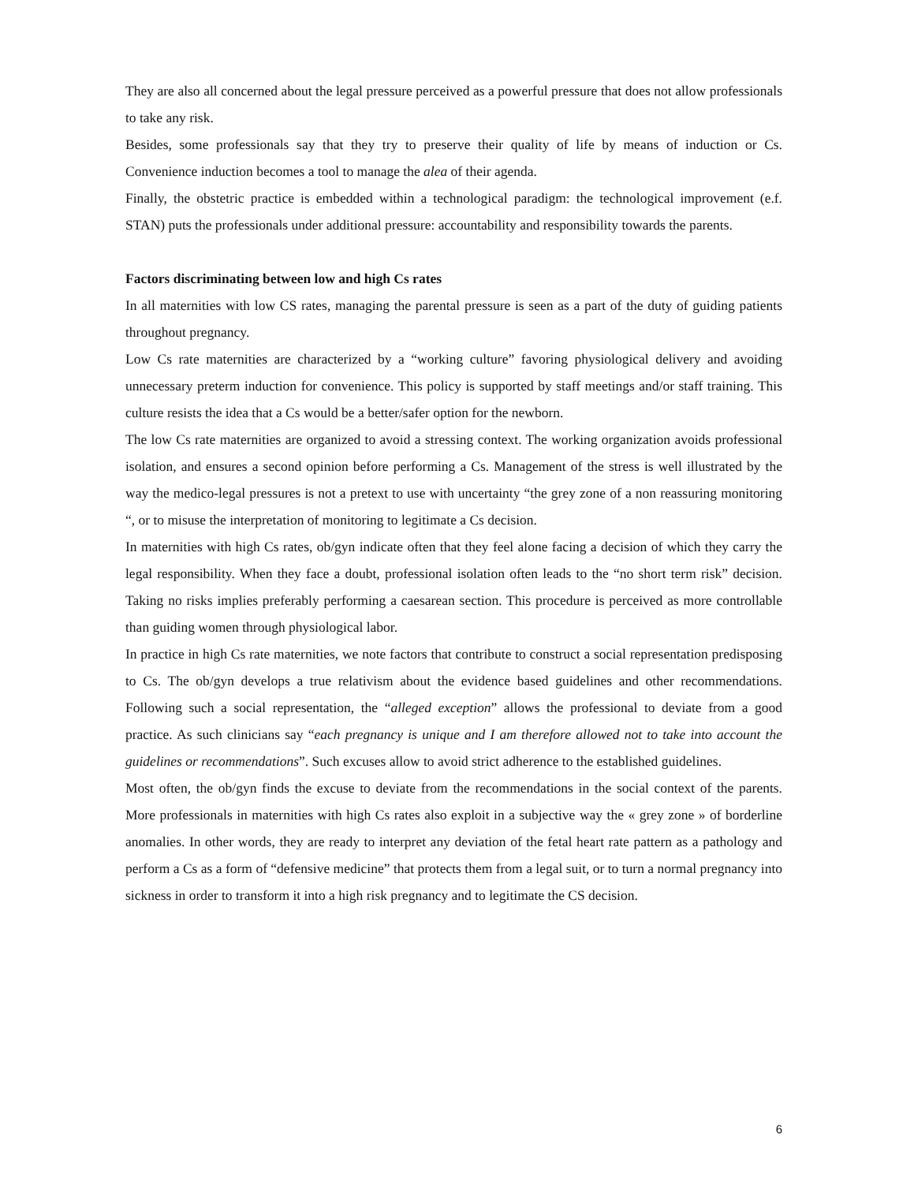They are also all concerned about the legal pressure perceived as a powerful pressure that does not allow professionals to take any risk.
Besides, some professionals say that they try to preserve their quality of life by means of induction or Cs. Convenience induction becomes a tool to manage the alea of their agenda.
Finally, the obstetric practice is embedded within a technological paradigm: the technological improvement (e.f. STAN) puts the professionals under additional pressure: accountability and responsibility towards the parents.
Factors discriminating between low and high Cs rates
In all maternities with low CS rates, managing the parental pressure is seen as a part of the duty of guiding patients throughout pregnancy.
Low Cs rate maternities are characterized by a “working culture” favoring physiological delivery and avoiding unnecessary preterm induction for convenience. This policy is supported by staff meetings and/or staff training. This culture resists the idea that a Cs would be a better/safer option for the newborn.
The low Cs rate maternities are organized to avoid a stressing context. The working organization avoids professional isolation, and ensures a second opinion before performing a Cs. Management of the stress is well illustrated by the way the medico-legal pressures is not a pretext to use with uncertainty “the grey zone of a non reassuring monitoring “, or to misuse the interpretation of monitoring to legitimate a Cs decision.
In maternities with high Cs rates, ob/gyn indicate often that they feel alone facing a decision of which they carry the legal responsibility. When they face a doubt, professional isolation often leads to the “no short term risk” decision. Taking no risks implies preferably performing a caesarean section. This procedure is perceived as more controllable than guiding women through physiological labor.
In practice in high Cs rate maternities, we note factors that contribute to construct a social representation predisposing to Cs. The ob/gyn develops a true relativism about the evidence based guidelines and other recommendations. Following such a social representation, the “alleged exception” allows the professional to deviate from a good practice. As such clinicians say “each pregnancy is unique and I am therefore allowed not to take into account the guidelines or recommendations”. Such excuses allow to avoid strict adherence to the established guidelines.
Most often, the ob/gyn finds the excuse to deviate from the recommendations in the social context of the parents. More professionals in maternities with high Cs rates also exploit in a subjective way the « grey zone » of borderline anomalies. In other words, they are ready to interpret any deviation of the fetal heart rate pattern as a pathology and perform a Cs as a form of “defensive medicine” that protects them from a legal suit, or to turn a normal pregnancy into sickness in order to transform it into a high risk pregnancy and to legitimate the CS decision.
6